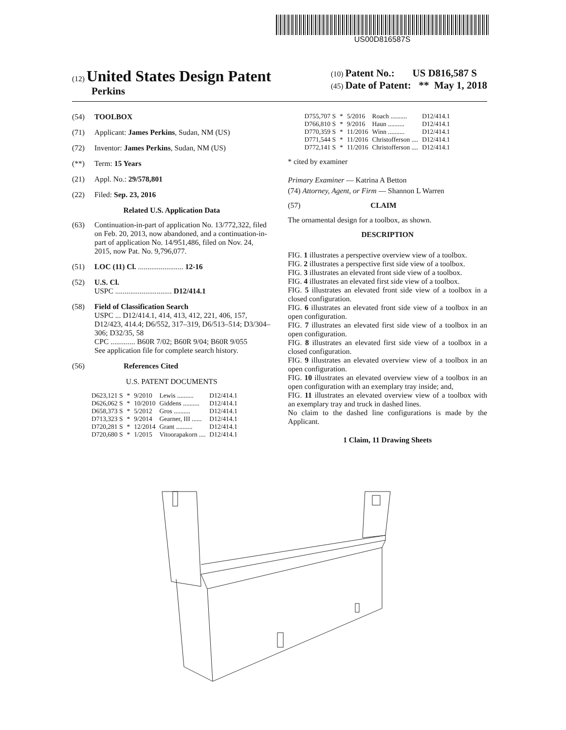US00D816587S
(12) United States Design Patent
Perkins
(10) Patent No.: US D816,587 S
(45) Date of Patent: ** May 1, 2018
(54) TOOLBOX
(71) Applicant: James Perkins, Sudan, NM (US)
(72) Inventor: James Perkins, Sudan, NM (US)
(**) Term: 15 Years
(21) Appl. No.: 29/578,801
(22) Filed: Sep. 23, 2016
Related U.S. Application Data
(63) Continuation-in-part of application No. 13/772,322, filed on Feb. 20, 2013, now abandoned, and a continuation-in-part of application No. 14/951,486, filed on Nov. 24, 2015, now Pat. No. 9,796,077.
(51) LOC (11) Cl. ........................ 12-16
(52) U.S. Cl.
USPC .............................. D12/414.1
(58) Field of Classification Search
USPC ... D12/414.1, 414, 413, 412, 221, 406, 157, D12/423, 414.4; D6/552, 317–319, D6/513–514; D3/304–306; D32/35, 58
CPC ............. B60R 7/02; B60R 9/04; B60R 9/055
See application file for complete search history.
(56) References Cited
U.S. PATENT DOCUMENTS
| D623,121 S | * | 9/2010 | Lewis .......... | D12/414.1 |
| D626,062 S | * | 10/2010 | Giddens .......... | D12/414.1 |
| D658,373 S | * | 5/2012 | Gros .......... | D12/414.1 |
| D713,323 S | * | 9/2014 | Gearner, III ...... | D12/414.1 |
| D720,281 S | * | 12/2014 | Grant .......... | D12/414.1 |
| D720,680 S | * | 1/2015 | Vitoorapakorn .... | D12/414.1 |
| D755,707 S | * | 5/2016 | Roach .......... | D12/414.1 |
| D766,810 S | * | 9/2016 | Haun .......... | D12/414.1 |
| D770,359 S | * | 11/2016 | Winn .......... | D12/414.1 |
| D771,544 S | * | 11/2016 | Christofferson .... | D12/414.1 |
| D772,141 S | * | 11/2016 | Christofferson .... | D12/414.1 |
* cited by examiner
Primary Examiner — Katrina A Betton
(74) Attorney, Agent, or Firm — Shannon L Warren
(57) CLAIM
The ornamental design for a toolbox, as shown.
DESCRIPTION
FIG. 1 illustrates a perspective overview view of a toolbox.
FIG. 2 illustrates a perspective first side view of a toolbox.
FIG. 3 illustrates an elevated front side view of a toolbox.
FIG. 4 illustrates an elevated first side view of a toolbox.
FIG. 5 illustrates an elevated front side view of a toolbox in a closed configuration.
FIG. 6 illustrates an elevated front side view of a toolbox in an open configuration.
FIG. 7 illustrates an elevated first side view of a toolbox in an open configuration.
FIG. 8 illustrates an elevated first side view of a toolbox in a closed configuration.
FIG. 9 illustrates an elevated overview view of a toolbox in an open configuration.
FIG. 10 illustrates an elevated overview view of a toolbox in an open configuration with an exemplary tray inside; and,
FIG. 11 illustrates an elevated overview view of a toolbox with an exemplary tray and truck in dashed lines.
No claim to the dashed line configurations is made by the Applicant.
1 Claim, 11 Drawing Sheets